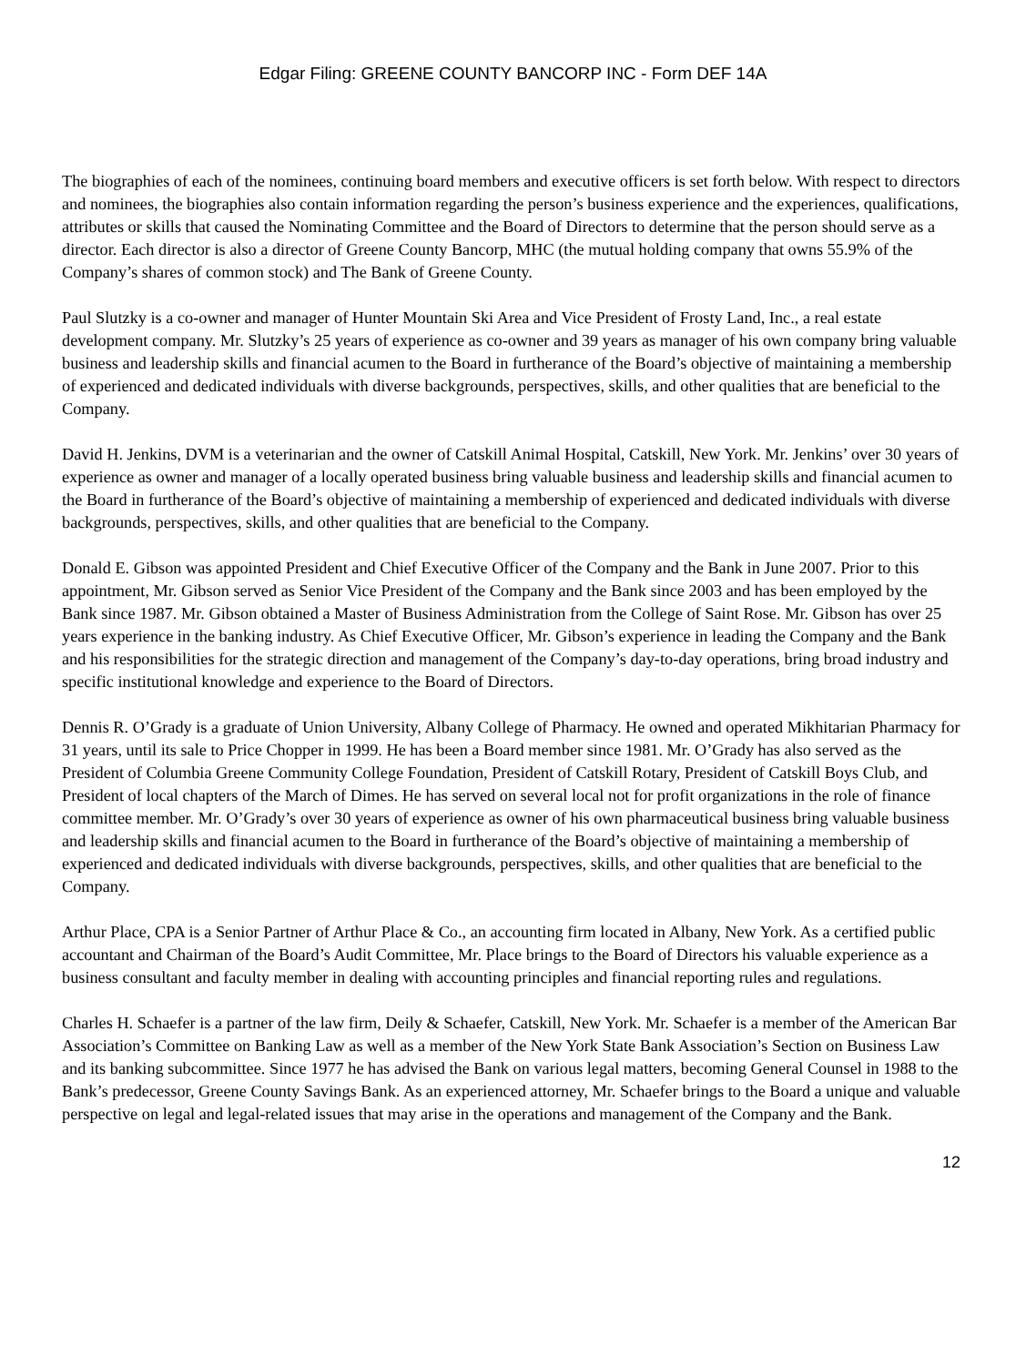Edgar Filing: GREENE COUNTY BANCORP INC - Form DEF 14A
The biographies of each of the nominees, continuing board members and executive officers is set forth below. With respect to directors and nominees, the biographies also contain information regarding the person’s business experience and the experiences, qualifications, attributes or skills that caused the Nominating Committee and the Board of Directors to determine that the person should serve as a director. Each director is also a director of Greene County Bancorp, MHC (the mutual holding company that owns 55.9% of the Company’s shares of common stock) and The Bank of Greene County.
Paul Slutzky is a co-owner and manager of Hunter Mountain Ski Area and Vice President of Frosty Land, Inc., a real estate development company. Mr. Slutzky’s 25 years of experience as co-owner and 39 years as manager of his own company bring valuable business and leadership skills and financial acumen to the Board in furtherance of the Board’s objective of maintaining a membership of experienced and dedicated individuals with diverse backgrounds, perspectives, skills, and other qualities that are beneficial to the Company.
David H. Jenkins, DVM is a veterinarian and the owner of Catskill Animal Hospital, Catskill, New York. Mr. Jenkins’ over 30 years of experience as owner and manager of a locally operated business bring valuable business and leadership skills and financial acumen to the Board in furtherance of the Board’s objective of maintaining a membership of experienced and dedicated individuals with diverse backgrounds, perspectives, skills, and other qualities that are beneficial to the Company.
Donald E. Gibson was appointed President and Chief Executive Officer of the Company and the Bank in June 2007. Prior to this appointment, Mr. Gibson served as Senior Vice President of the Company and the Bank since 2003 and has been employed by the Bank since 1987. Mr. Gibson obtained a Master of Business Administration from the College of Saint Rose. Mr. Gibson has over 25 years experience in the banking industry. As Chief Executive Officer, Mr. Gibson’s experience in leading the Company and the Bank and his responsibilities for the strategic direction and management of the Company’s day-to-day operations, bring broad industry and specific institutional knowledge and experience to the Board of Directors.
Dennis R. O’Grady is a graduate of Union University, Albany College of Pharmacy. He owned and operated Mikhitarian Pharmacy for 31 years, until its sale to Price Chopper in 1999. He has been a Board member since 1981. Mr. O’Grady has also served as the President of Columbia Greene Community College Foundation, President of Catskill Rotary, President of Catskill Boys Club, and President of local chapters of the March of Dimes. He has served on several local not for profit organizations in the role of finance committee member. Mr. O’Grady’s over 30 years of experience as owner of his own pharmaceutical business bring valuable business and leadership skills and financial acumen to the Board in furtherance of the Board’s objective of maintaining a membership of experienced and dedicated individuals with diverse backgrounds, perspectives, skills, and other qualities that are beneficial to the Company.
Arthur Place, CPA is a Senior Partner of Arthur Place & Co., an accounting firm located in Albany, New York. As a certified public accountant and Chairman of the Board’s Audit Committee, Mr. Place brings to the Board of Directors his valuable experience as a business consultant and faculty member in dealing with accounting principles and financial reporting rules and regulations.
Charles H. Schaefer is a partner of the law firm, Deily & Schaefer, Catskill, New York. Mr. Schaefer is a member of the American Bar Association’s Committee on Banking Law as well as a member of the New York State Bank Association’s Section on Business Law and its banking subcommittee. Since 1977 he has advised the Bank on various legal matters, becoming General Counsel in 1988 to the Bank’s predecessor, Greene County Savings Bank. As an experienced attorney, Mr. Schaefer brings to the Board a unique and valuable perspective on legal and legal-related issues that may arise in the operations and management of the Company and the Bank.
12